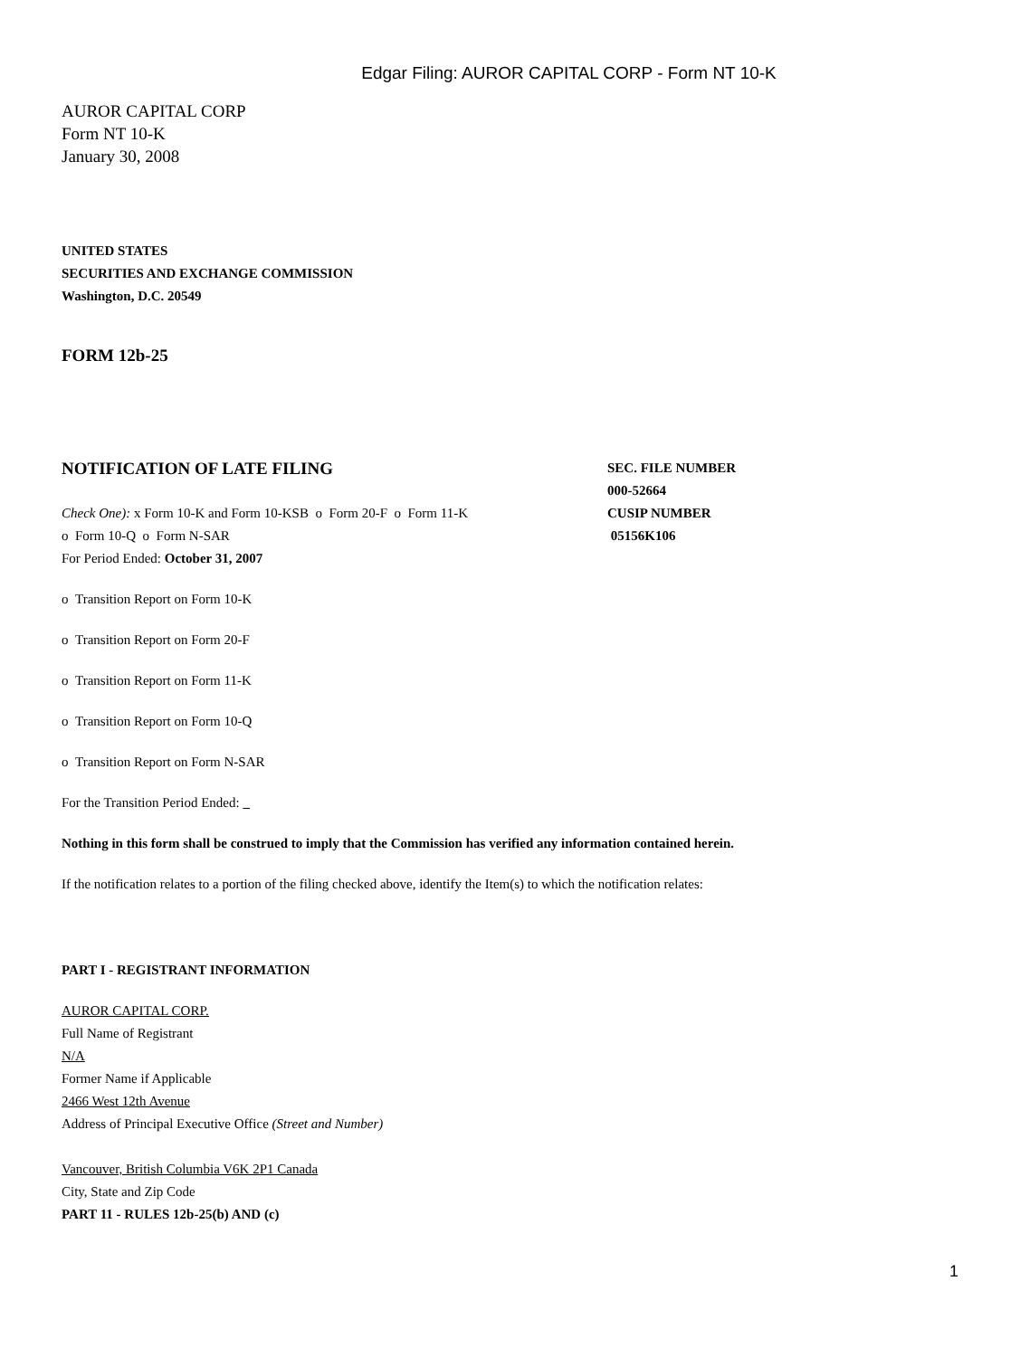Edgar Filing: AUROR CAPITAL CORP - Form NT 10-K
AUROR CAPITAL CORP
Form NT 10-K
January 30, 2008
UNITED STATES
SECURITIES AND EXCHANGE COMMISSION
Washington, D.C. 20549
FORM 12b-25
NOTIFICATION OF LATE FILING
Check One): x Form 10-K and Form 10-KSB o Form 20-F o Form 11-K
o Form 10-Q o Form N-SAR
For Period Ended: October 31, 2007
SEC. FILE NUMBER
000-52664
CUSIP NUMBER
05156K106
o Transition Report on Form 10-K
o Transition Report on Form 20-F
o Transition Report on Form 11-K
o Transition Report on Form 10-Q
o Transition Report on Form N-SAR
For the Transition Period Ended: _
Nothing in this form shall be construed to imply that the Commission has verified any information contained herein.
If the notification relates to a portion of the filing checked above, identify the Item(s) to which the notification relates:
PART I - REGISTRANT INFORMATION
AUROR CAPITAL CORP.
Full Name of Registrant
N/A
Former Name if Applicable
2466 West 12th Avenue
Address of Principal Executive Office (Street and Number)
Vancouver, British Columbia V6K 2P1 Canada
City, State and Zip Code
PART 11 - RULES 12b-25(b) AND (c)
1